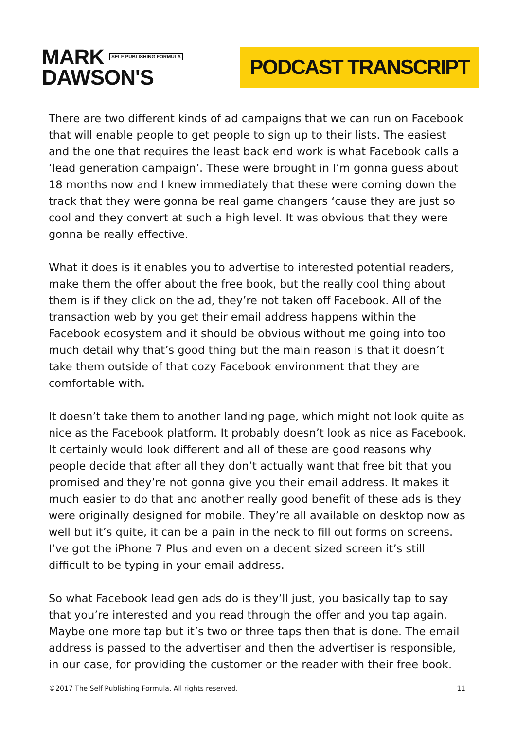MARK SELF PUBLISHING FORMULA
DAWSON'S
PODCAST TRANSCRIPT
There are two different kinds of ad campaigns that we can run on Facebook that will enable people to get people to sign up to their lists. The easiest and the one that requires the least back end work is what Facebook calls a ‘lead generation campaign’. These were brought in I’m gonna guess about 18 months now and I knew immediately that these were coming down the track that they were gonna be real game changers ‘cause they are just so cool and they convert at such a high level. It was obvious that they were gonna be really effective.
What it does is it enables you to advertise to interested potential readers, make them the offer about the free book, but the really cool thing about them is if they click on the ad, they’re not taken off Facebook. All of the transaction web by you get their email address happens within the Facebook ecosystem and it should be obvious without me going into too much detail why that’s good thing but the main reason is that it doesn’t take them outside of that cozy Facebook environment that they are comfortable with.
It doesn’t take them to another landing page, which might not look quite as nice as the Facebook platform. It probably doesn’t look as nice as Facebook. It certainly would look different and all of these are good reasons why people decide that after all they don’t actually want that free bit that you promised and they’re not gonna give you their email address. It makes it much easier to do that and another really good benefit of these ads is they were originally designed for mobile. They’re all available on desktop now as well but it’s quite, it can be a pain in the neck to fill out forms on screens. I’ve got the iPhone 7 Plus and even on a decent sized screen it’s still difficult to be typing in your email address.
So what Facebook lead gen ads do is they’ll just, you basically tap to say that you’re interested and you read through the offer and you tap again. Maybe one more tap but it’s two or three taps then that is done. The email address is passed to the advertiser and then the advertiser is responsible, in our case, for providing the customer or the reader with their free book.
©2017 The Self Publishing Formula. All rights reserved. 11